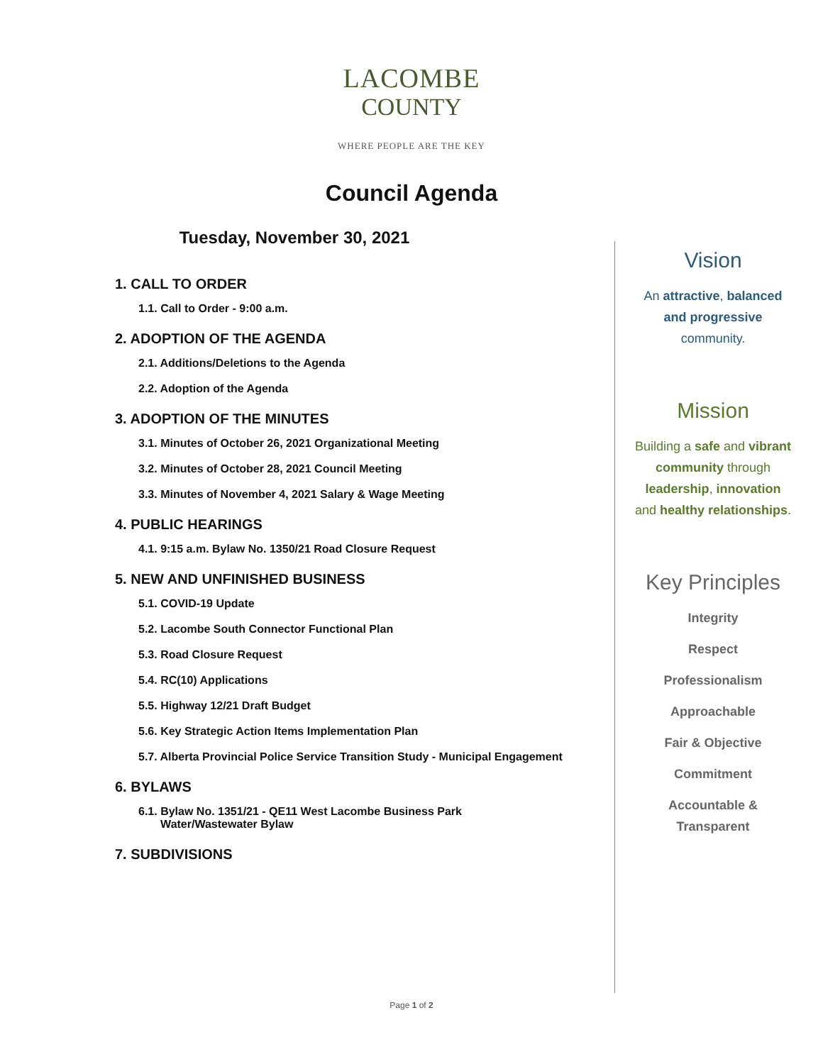LACOMBE
COUNTY
WHERE PEOPLE ARE THE KEY
Council Agenda
Tuesday, November 30, 2021
1. CALL TO ORDER
1.1. Call to Order - 9:00 a.m.
2. ADOPTION OF THE AGENDA
2.1. Additions/Deletions to the Agenda
2.2. Adoption of the Agenda
3. ADOPTION OF THE MINUTES
3.1. Minutes of October 26, 2021 Organizational Meeting
3.2. Minutes of October 28, 2021 Council Meeting
3.3. Minutes of November 4, 2021 Salary & Wage Meeting
4. PUBLIC HEARINGS
4.1. 9:15 a.m. Bylaw No. 1350/21 Road Closure Request
5. NEW AND UNFINISHED BUSINESS
5.1. COVID-19 Update
5.2. Lacombe South Connector Functional Plan
5.3. Road Closure Request
5.4. RC(10) Applications
5.5. Highway 12/21 Draft Budget
5.6. Key Strategic Action Items Implementation Plan
5.7. Alberta Provincial Police Service Transition Study - Municipal Engagement
6. BYLAWS
6.1. Bylaw No. 1351/21 - QE11 West Lacombe Business Park
Water/Wastewater Bylaw
7. SUBDIVISIONS
Vision
An attractive, balanced
and progressive
community.
Mission
Building a safe and vibrant
community through
leadership, innovation
and healthy relationships.
Key Principles
Integrity
Respect
Professionalism
Approachable
Fair & Objective
Commitment
Accountable &
Transparent
Page 1 of 2